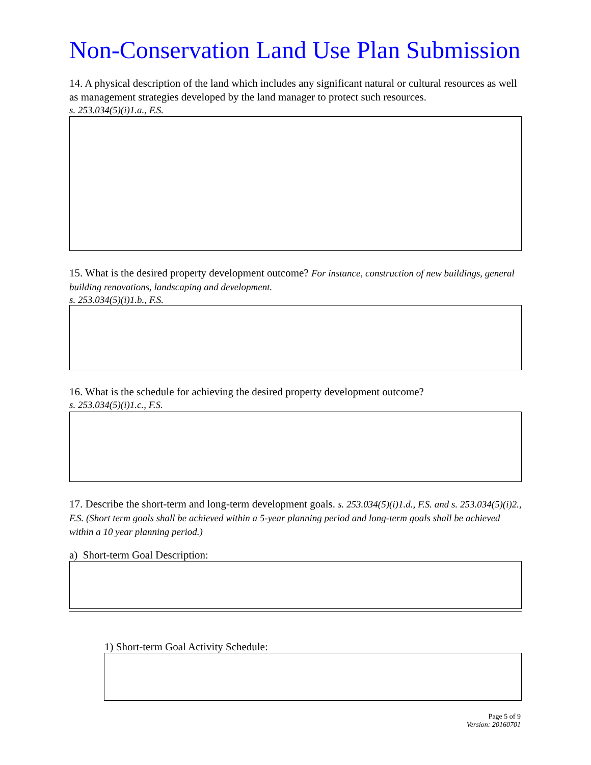Non-Conservation Land Use Plan Submission
14. A physical description of the land which includes any significant natural or cultural resources as well as management strategies developed by the land manager to protect such resources.
s. 253.034(5)(i)1.a., F.S.
15. What is the desired property development outcome? For instance, construction of new buildings, general building renovations, landscaping and development.
s. 253.034(5)(i)1.b., F.S.
16. What is the schedule for achieving the desired property development outcome?
s. 253.034(5)(i)1.c., F.S.
17. Describe the short-term and long-term development goals. s. 253.034(5)(i)1.d., F.S. and s. 253.034(5)(i)2., F.S. (Short term goals shall be achieved within a 5-year planning period and long-term goals shall be achieved within a 10 year planning period.)
a) Short-term Goal Description:
1) Short-term Goal Activity Schedule:
Page 5 of 9
Version: 20160701